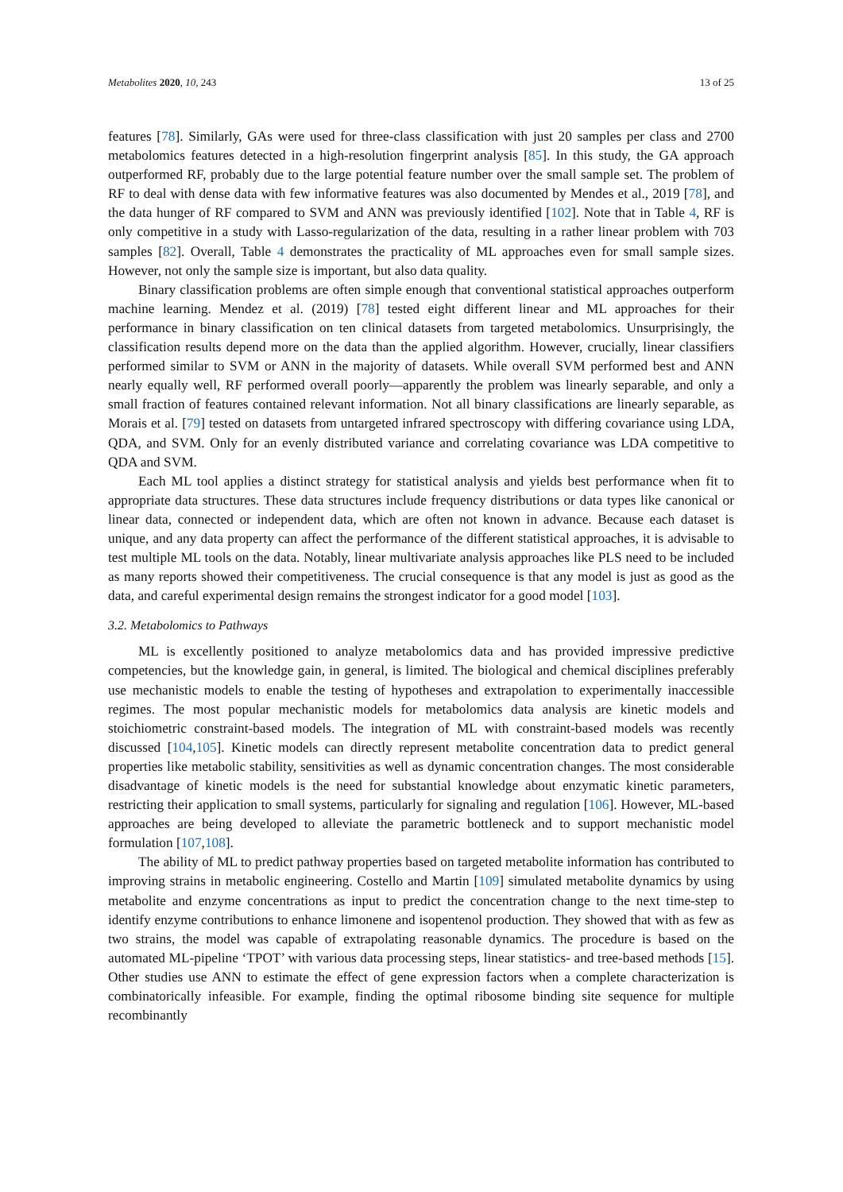Metabolites 2020, 10, 243 13 of 25
features [78]. Similarly, GAs were used for three-class classification with just 20 samples per class and 2700 metabolomics features detected in a high-resolution fingerprint analysis [85]. In this study, the GA approach outperformed RF, probably due to the large potential feature number over the small sample set. The problem of RF to deal with dense data with few informative features was also documented by Mendes et al., 2019 [78], and the data hunger of RF compared to SVM and ANN was previously identified [102]. Note that in Table 4, RF is only competitive in a study with Lasso-regularization of the data, resulting in a rather linear problem with 703 samples [82]. Overall, Table 4 demonstrates the practicality of ML approaches even for small sample sizes. However, not only the sample size is important, but also data quality.
Binary classification problems are often simple enough that conventional statistical approaches outperform machine learning. Mendez et al. (2019) [78] tested eight different linear and ML approaches for their performance in binary classification on ten clinical datasets from targeted metabolomics. Unsurprisingly, the classification results depend more on the data than the applied algorithm. However, crucially, linear classifiers performed similar to SVM or ANN in the majority of datasets. While overall SVM performed best and ANN nearly equally well, RF performed overall poorly—apparently the problem was linearly separable, and only a small fraction of features contained relevant information. Not all binary classifications are linearly separable, as Morais et al. [79] tested on datasets from untargeted infrared spectroscopy with differing covariance using LDA, QDA, and SVM. Only for an evenly distributed variance and correlating covariance was LDA competitive to QDA and SVM.
Each ML tool applies a distinct strategy for statistical analysis and yields best performance when fit to appropriate data structures. These data structures include frequency distributions or data types like canonical or linear data, connected or independent data, which are often not known in advance. Because each dataset is unique, and any data property can affect the performance of the different statistical approaches, it is advisable to test multiple ML tools on the data. Notably, linear multivariate analysis approaches like PLS need to be included as many reports showed their competitiveness. The crucial consequence is that any model is just as good as the data, and careful experimental design remains the strongest indicator for a good model [103].
3.2. Metabolomics to Pathways
ML is excellently positioned to analyze metabolomics data and has provided impressive predictive competencies, but the knowledge gain, in general, is limited. The biological and chemical disciplines preferably use mechanistic models to enable the testing of hypotheses and extrapolation to experimentally inaccessible regimes. The most popular mechanistic models for metabolomics data analysis are kinetic models and stoichiometric constraint-based models. The integration of ML with constraint-based models was recently discussed [104,105]. Kinetic models can directly represent metabolite concentration data to predict general properties like metabolic stability, sensitivities as well as dynamic concentration changes. The most considerable disadvantage of kinetic models is the need for substantial knowledge about enzymatic kinetic parameters, restricting their application to small systems, particularly for signaling and regulation [106]. However, ML-based approaches are being developed to alleviate the parametric bottleneck and to support mechanistic model formulation [107,108].
The ability of ML to predict pathway properties based on targeted metabolite information has contributed to improving strains in metabolic engineering. Costello and Martin [109] simulated metabolite dynamics by using metabolite and enzyme concentrations as input to predict the concentration change to the next time-step to identify enzyme contributions to enhance limonene and isopentenol production. They showed that with as few as two strains, the model was capable of extrapolating reasonable dynamics. The procedure is based on the automated ML-pipeline ‘TPOT’ with various data processing steps, linear statistics- and tree-based methods [15]. Other studies use ANN to estimate the effect of gene expression factors when a complete characterization is combinatorically infeasible. For example, finding the optimal ribosome binding site sequence for multiple recombinantly